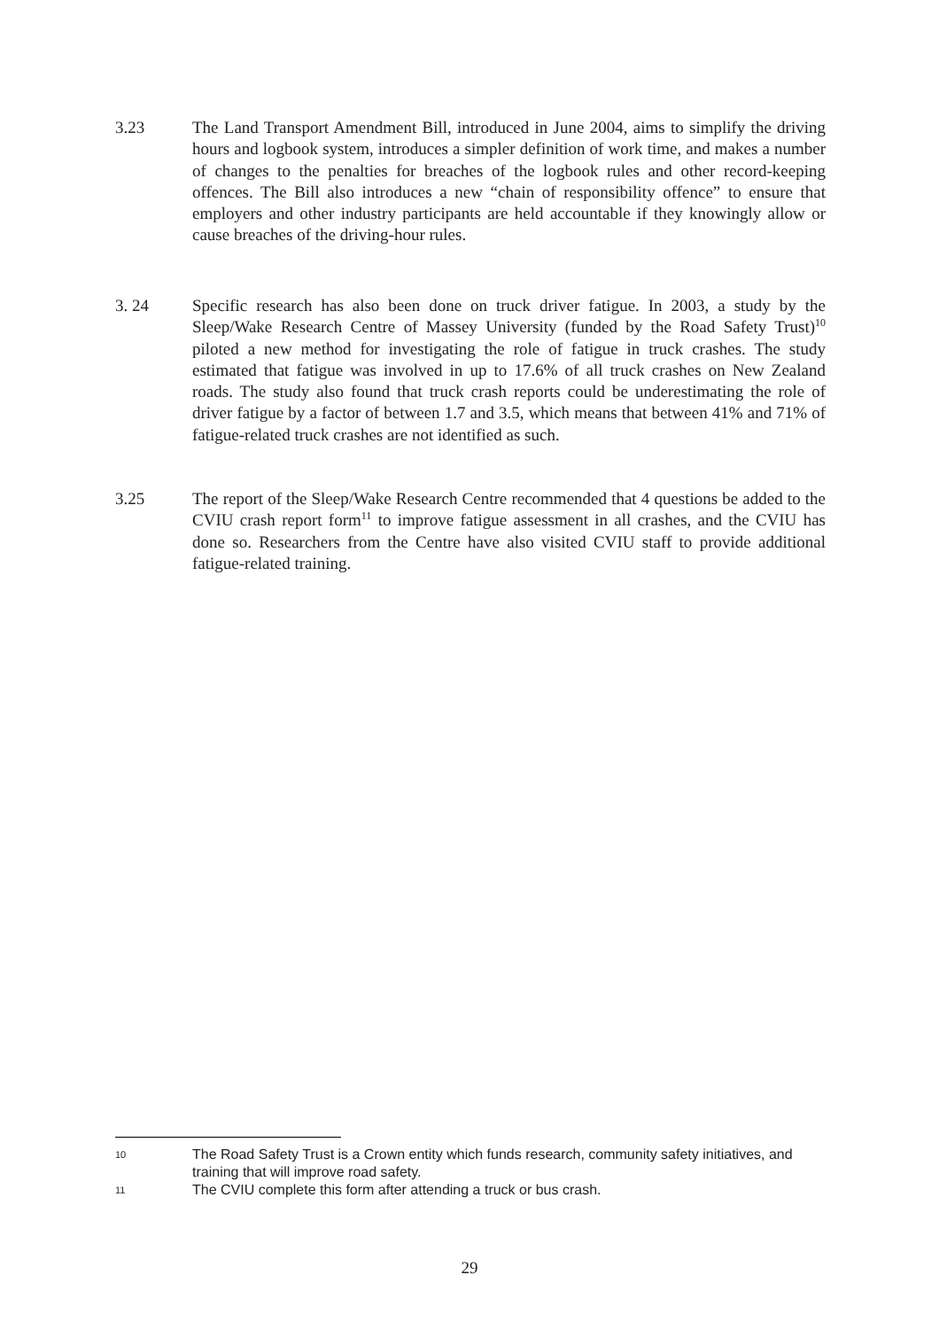3.23 The Land Transport Amendment Bill, introduced in June 2004, aims to simplify the driving hours and logbook system, introduces a simpler definition of work time, and makes a number of changes to the penalties for breaches of the logbook rules and other record-keeping offences. The Bill also introduces a new “chain of responsibility offence” to ensure that employers and other industry participants are held accountable if they knowingly allow or cause breaches of the driving-hour rules.
3. 24 Specific research has also been done on truck driver fatigue. In 2003, a study by the Sleep/Wake Research Centre of Massey University (funded by the Road Safety Trust)<sup>10</sup> piloted a new method for investigating the role of fatigue in truck crashes. The study estimated that fatigue was involved in up to 17.6% of all truck crashes on New Zealand roads. The study also found that truck crash reports could be underestimating the role of driver fatigue by a factor of between 1.7 and 3.5, which means that between 41% and 71% of fatigue-related truck crashes are not identified as such.
3.25 The report of the Sleep/Wake Research Centre recommended that 4 questions be added to the CVIU crash report form<sup>11</sup> to improve fatigue assessment in all crashes, and the CVIU has done so. Researchers from the Centre have also visited CVIU staff to provide additional fatigue-related training.
10 The Road Safety Trust is a Crown entity which funds research, community safety initiatives, and training that will improve road safety.
11 The CVIU complete this form after attending a truck or bus crash.
29